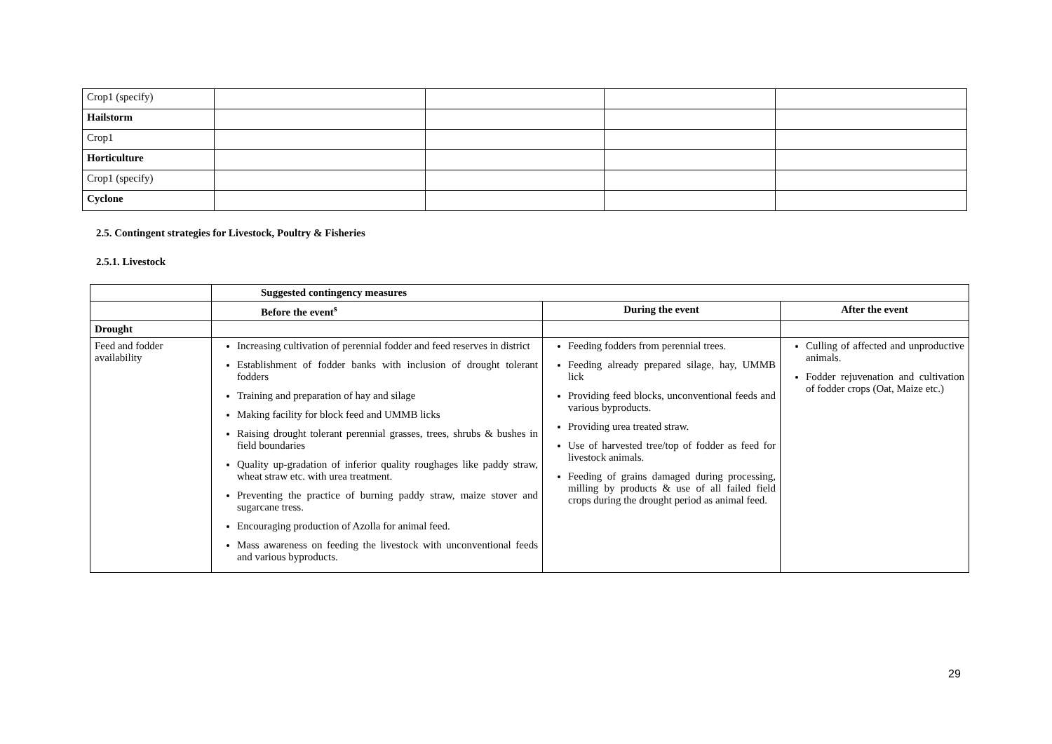| Crop1 (specify) | | | | |
| Hailstorm | | | | |
| Crop1 | | | | |
| Horticulture | | | | |
| Crop1 (specify) | | | | |
| Cyclone | | | | |
2.5. Contingent strategies for Livestock, Poultry & Fisheries
2.5.1. Livestock
| | Suggested contingency measures | | |
| | Before the event<sup>s</sup> | During the event | After the event |
| Drought | | | |
| Feed and fodder availability | Increasing cultivation of perennial fodder and feed reserves in district Establishment of fodder banks with inclusion of drought tolerant fodders Training and preparation of hay and silage Making facility for block feed and UMMB licks Raising drought tolerant perennial grasses, trees, shrubs & bushes in field boundaries Quality up-gradation of inferior quality roughages like paddy straw, wheat straw etc. with urea treatment. Preventing the practice of burning paddy straw, maize stover and sugarcane tress. Encouraging production of Azolla for animal feed. Mass awareness on feeding the livestock with unconventional feeds and various byproducts. | Feeding fodders from perennial trees. Feeding already prepared silage, hay, UMMB lick Providing feed blocks, unconventional feeds and various byproducts. Providing urea treated straw. Use of harvested tree/top of fodder as feed for livestock animals. Feeding of grains damaged during processing, milling by products & use of all failed field crops during the drought period as animal feed. | Culling of affected and unproductive animals. Fodder rejuvenation and cultivation of fodder crops (Oat, Maize etc.) |
29